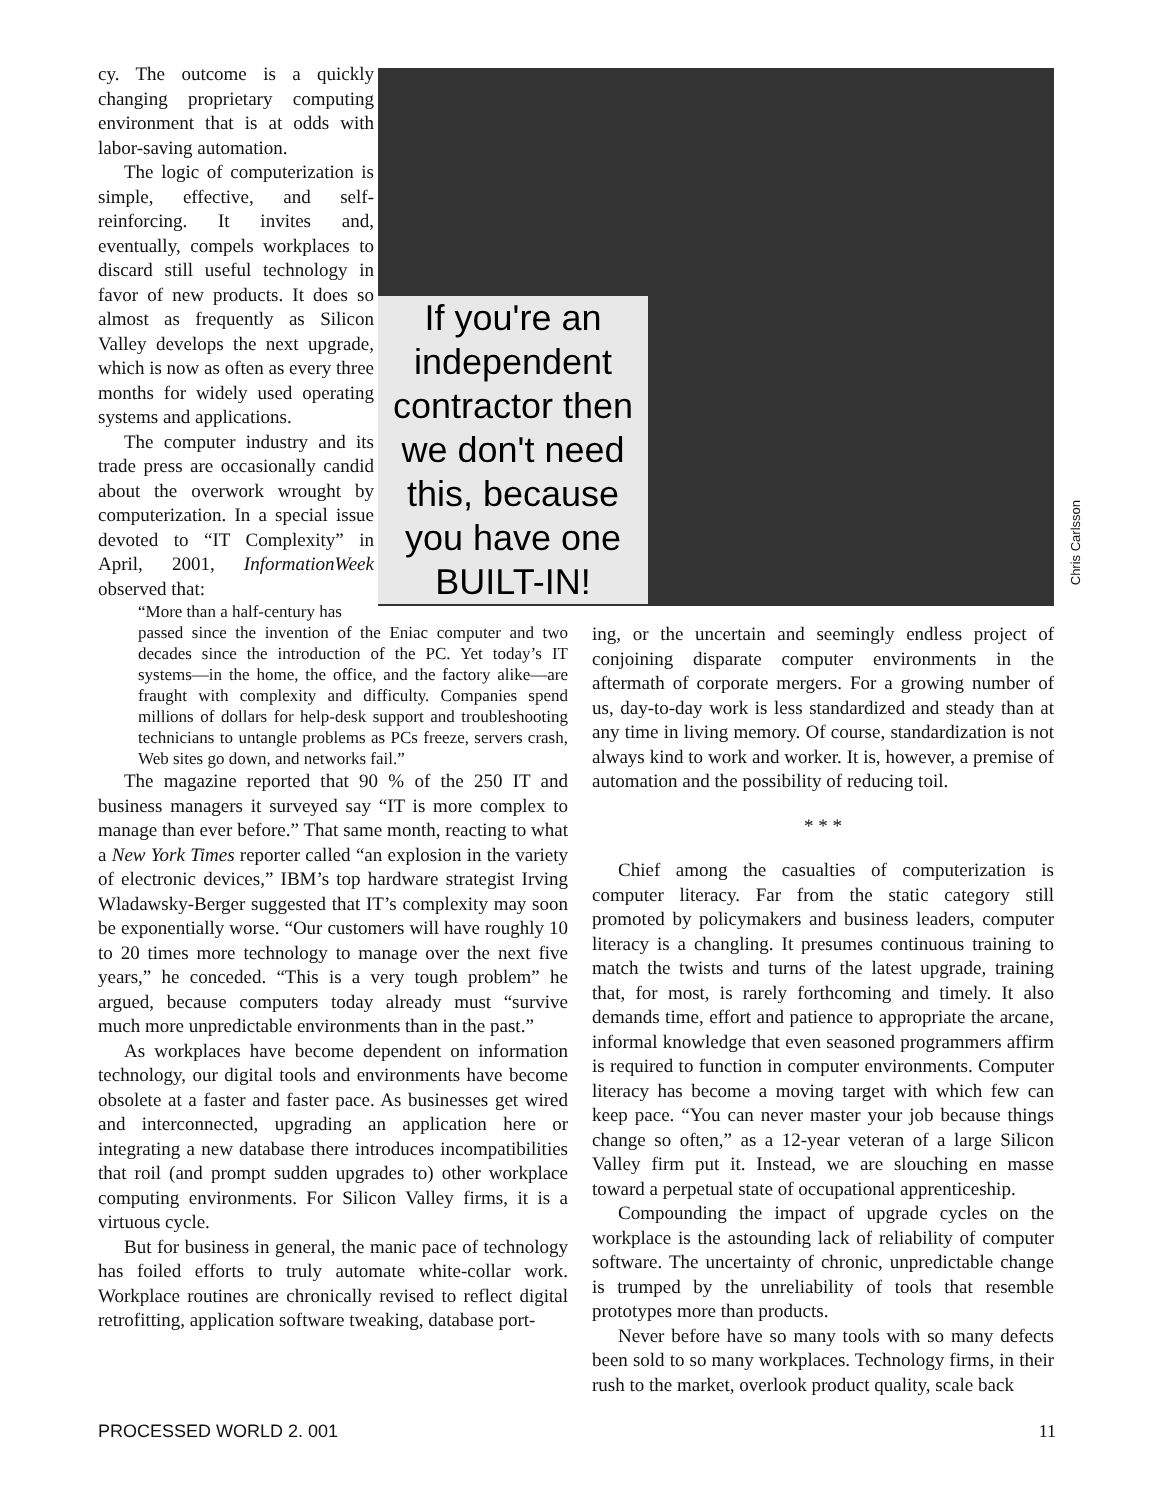cy. The outcome is a quickly changing proprietary computing environment that is at odds with labor-saving automation.
The logic of computerization is simple, effective, and self-reinforcing. It invites and, eventually, compels workplaces to discard still useful technology in favor of new products. It does so almost as frequently as Silicon Valley develops the next upgrade, which is now as often as every three months for widely used operating systems and applications.
The computer industry and its trade press are occasionally candid about the overwork wrought by computerization. In a special issue devoted to “IT Complexity” in April, 2001, InformationWeek observed that:
“More than a half-century has
If you're an independent contractor then we don't need this, because you have one BUILT-IN!
Chris Carlsson
passed since the invention of the Eniac computer and two decades since the introduction of the PC. Yet today’s IT systems—in the home, the office, and the factory alike—are fraught with complexity and difficulty. Companies spend millions of dollars for help-desk support and troubleshooting technicians to untangle problems as PCs freeze, servers crash, Web sites go down, and networks fail.”
The magazine reported that 90 % of the 250 IT and business managers it surveyed say “IT is more complex to manage than ever before.” That same month, reacting to what a New York Times reporter called “an explosion in the variety of electronic devices,” IBM’s top hardware strategist Irving Wladawsky-Berger suggested that IT’s complexity may soon be exponentially worse. “Our customers will have roughly 10 to 20 times more technology to manage over the next five years,” he conceded. “This is a very tough problem” he argued, because computers today already must “survive much more unpredictable environments than in the past.”
As workplaces have become dependent on information technology, our digital tools and environments have become obsolete at a faster and faster pace. As businesses get wired and interconnected, upgrading an application here or integrating a new database there introduces incompatibilities that roil (and prompt sudden upgrades to) other workplace computing environments. For Silicon Valley firms, it is a virtuous cycle.
But for business in general, the manic pace of technology has foiled efforts to truly automate white-collar work. Workplace routines are chronically revised to reflect digital retrofitting, application software tweaking, database port-
ing, or the uncertain and seemingly endless project of conjoining disparate computer environments in the aftermath of corporate mergers. For a growing number of us, day-to-day work is less standardized and steady than at any time in living memory. Of course, standardization is not always kind to work and worker. It is, however, a premise of automation and the possibility of reducing toil.
* * *
Chief among the casualties of computerization is computer literacy. Far from the static category still promoted by policymakers and business leaders, computer literacy is a changling. It presumes continuous training to match the twists and turns of the latest upgrade, training that, for most, is rarely forthcoming and timely. It also demands time, effort and patience to appropriate the arcane, informal knowledge that even seasoned programmers affirm is required to function in computer environments. Computer literacy has become a moving target with which few can keep pace. “You can never master your job because things change so often,” as a 12-year veteran of a large Silicon Valley firm put it. Instead, we are slouching en masse toward a perpetual state of occupational apprenticeship.
Compounding the impact of upgrade cycles on the workplace is the astounding lack of reliability of computer software. The uncertainty of chronic, unpredictable change is trumped by the unreliability of tools that resemble prototypes more than products.
Never before have so many tools with so many defects been sold to so many workplaces. Technology firms, in their rush to the market, overlook product quality, scale back
PROCESSED WORLD 2. 001 11